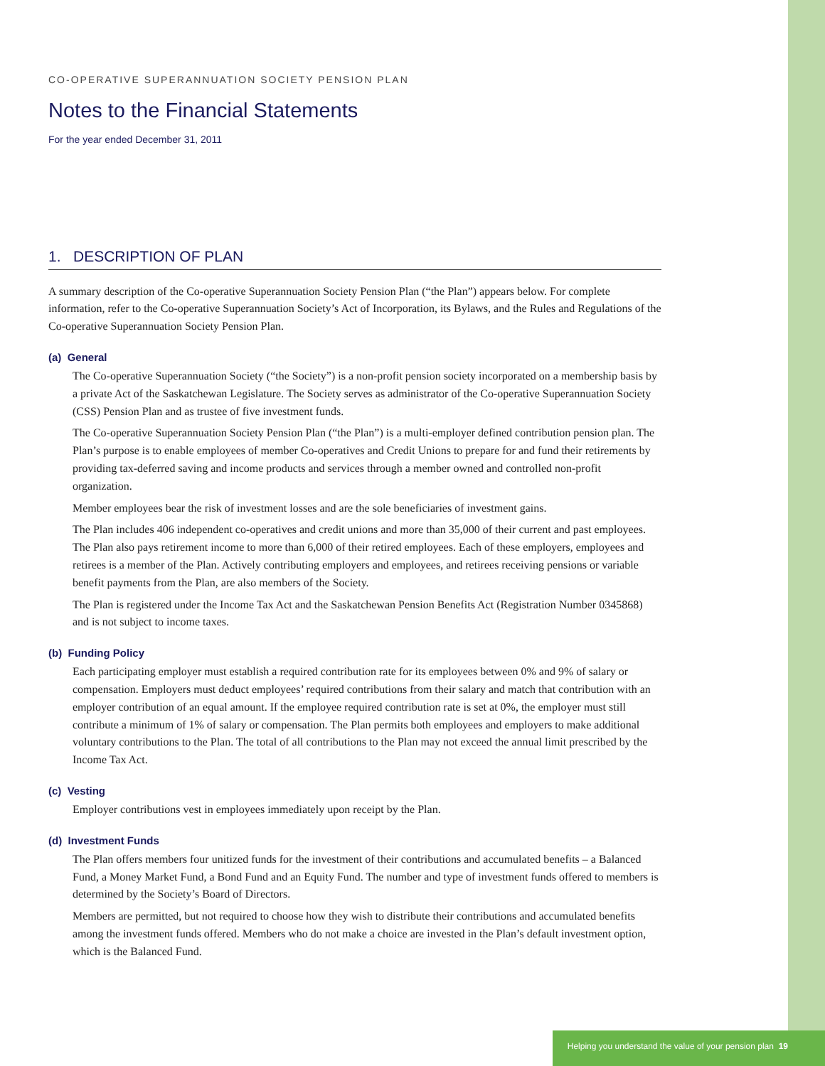CO-OPERATIVE SUPERANNUATION SOCIETY PENSION PLAN
Notes to the Financial Statements
For the year ended December 31, 2011
1. DESCRIPTION OF PLAN
A summary description of the Co-operative Superannuation Society Pension Plan (“the Plan”) appears below. For complete information, refer to the Co-operative Superannuation Society’s Act of Incorporation, its Bylaws, and the Rules and Regulations of the Co-operative Superannuation Society Pension Plan.
(a) General
The Co-operative Superannuation Society (“the Society”) is a non-profit pension society incorporated on a membership basis by a private Act of the Saskatchewan Legislature. The Society serves as administrator of the Co-operative Superannuation Society (CSS) Pension Plan and as trustee of five investment funds.
The Co-operative Superannuation Society Pension Plan (“the Plan”) is a multi-employer defined contribution pension plan. The Plan’s purpose is to enable employees of member Co-operatives and Credit Unions to prepare for and fund their retirements by providing tax-deferred saving and income products and services through a member owned and controlled non-profit organization.
Member employees bear the risk of investment losses and are the sole beneficiaries of investment gains.
The Plan includes 406 independent co-operatives and credit unions and more than 35,000 of their current and past employees. The Plan also pays retirement income to more than 6,000 of their retired employees. Each of these employers, employees and retirees is a member of the Plan. Actively contributing employers and employees, and retirees receiving pensions or variable benefit payments from the Plan, are also members of the Society.
The Plan is registered under the Income Tax Act and the Saskatchewan Pension Benefits Act (Registration Number 0345868) and is not subject to income taxes.
(b) Funding Policy
Each participating employer must establish a required contribution rate for its employees between 0% and 9% of salary or compensation. Employers must deduct employees’ required contributions from their salary and match that contribution with an employer contribution of an equal amount. If the employee required contribution rate is set at 0%, the employer must still contribute a minimum of 1% of salary or compensation. The Plan permits both employees and employers to make additional voluntary contributions to the Plan. The total of all contributions to the Plan may not exceed the annual limit prescribed by the Income Tax Act.
(c) Vesting
Employer contributions vest in employees immediately upon receipt by the Plan.
(d) Investment Funds
The Plan offers members four unitized funds for the investment of their contributions and accumulated benefits – a Balanced Fund, a Money Market Fund, a Bond Fund and an Equity Fund. The number and type of investment funds offered to members is determined by the Society’s Board of Directors.
Members are permitted, but not required to choose how they wish to distribute their contributions and accumulated benefits among the investment funds offered. Members who do not make a choice are invested in the Plan’s default investment option, which is the Balanced Fund.
Helping you understand the value of your pension plan 19